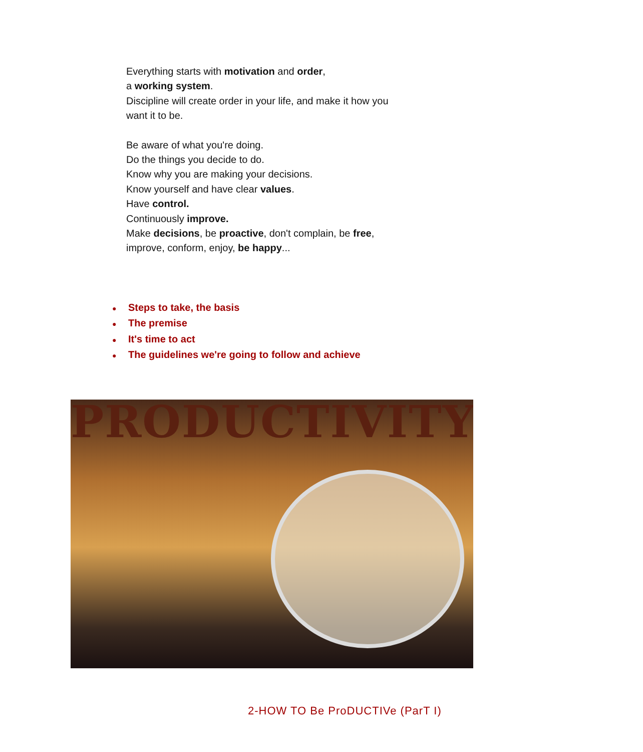Everything starts with motivation and order,
a working system.
Discipline will create order in your life, and make it how you want it to be.
Be aware of what you're doing.
Do the things you decide to do.
Know why you are making your decisions.
Know yourself and have clear values.
Have control.
Continuously improve.
Make decisions, be proactive, don't complain, be free, improve, conform, enjoy, be happy...
● Steps to take, the basis
● The premise
● It's time to act
● The guidelines we're going to follow and achieve
PRODUCTIVITY
2-HOW TO Be ProDUCTIVe (ParT I)